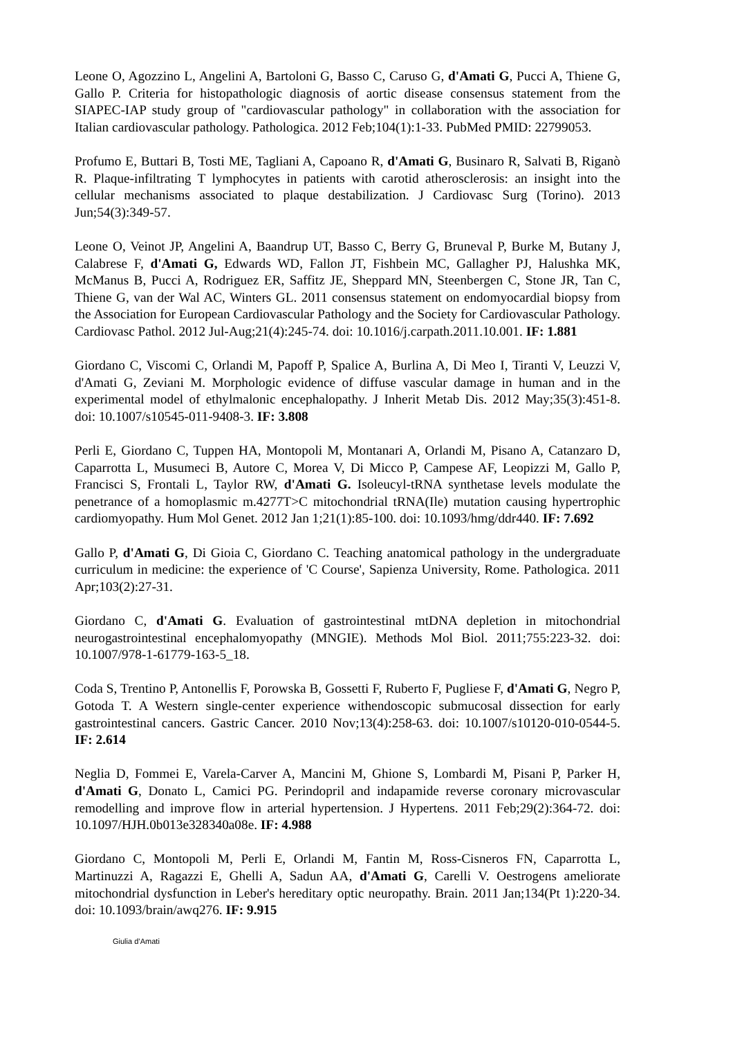Leone O, Agozzino L, Angelini A, Bartoloni G, Basso C, Caruso G, d'Amati G, Pucci A, Thiene G, Gallo P. Criteria for histopathologic diagnosis of aortic disease consensus statement from the SIAPEC-IAP study group of "cardiovascular pathology" in collaboration with the association for Italian cardiovascular pathology. Pathologica. 2012 Feb;104(1):1-33. PubMed PMID: 22799053.
Profumo E, Buttari B, Tosti ME, Tagliani A, Capoano R, d'Amati G, Businaro R, Salvati B, Riganò R. Plaque-infiltrating T lymphocytes in patients with carotid atherosclerosis: an insight into the cellular mechanisms associated to plaque destabilization. J Cardiovasc Surg (Torino). 2013 Jun;54(3):349-57.
Leone O, Veinot JP, Angelini A, Baandrup UT, Basso C, Berry G, Bruneval P, Burke M, Butany J, Calabrese F, d'Amati G, Edwards WD, Fallon JT, Fishbein MC, Gallagher PJ, Halushka MK, McManus B, Pucci A, Rodriguez ER, Saffitz JE, Sheppard MN, Steenbergen C, Stone JR, Tan C, Thiene G, van der Wal AC, Winters GL. 2011 consensus statement on endomyocardial biopsy from the Association for European Cardiovascular Pathology and the Society for Cardiovascular Pathology. Cardiovasc Pathol. 2012 Jul-Aug;21(4):245-74. doi: 10.1016/j.carpath.2011.10.001. IF: 1.881
Giordano C, Viscomi C, Orlandi M, Papoff P, Spalice A, Burlina A, Di Meo I, Tiranti V, Leuzzi V, d'Amati G, Zeviani M. Morphologic evidence of diffuse vascular damage in human and in the experimental model of ethylmalonic encephalopathy. J Inherit Metab Dis. 2012 May;35(3):451-8. doi: 10.1007/s10545-011-9408-3. IF: 3.808
Perli E, Giordano C, Tuppen HA, Montopoli M, Montanari A, Orlandi M, Pisano A, Catanzaro D, Caparrotta L, Musumeci B, Autore C, Morea V, Di Micco P, Campese AF, Leopizzi M, Gallo P, Francisci S, Frontali L, Taylor RW, d'Amati G. Isoleucyl-tRNA synthetase levels modulate the penetrance of a homoplasmic m.4277T>C mitochondrial tRNA(Ile) mutation causing hypertrophic cardiomyopathy. Hum Mol Genet. 2012 Jan 1;21(1):85-100. doi: 10.1093/hmg/ddr440. IF: 7.692
Gallo P, d'Amati G, Di Gioia C, Giordano C. Teaching anatomical pathology in the undergraduate curriculum in medicine: the experience of 'C Course', Sapienza University, Rome. Pathologica. 2011 Apr;103(2):27-31.
Giordano C, d'Amati G. Evaluation of gastrointestinal mtDNA depletion in mitochondrial neurogastrointestinal encephalomyopathy (MNGIE). Methods Mol Biol. 2011;755:223-32. doi: 10.1007/978-1-61779-163-5_18.
Coda S, Trentino P, Antonellis F, Porowska B, Gossetti F, Ruberto F, Pugliese F, d'Amati G, Negro P, Gotoda T. A Western single-center experience withendoscopic submucosal dissection for early gastrointestinal cancers. Gastric Cancer. 2010 Nov;13(4):258-63. doi: 10.1007/s10120-010-0544-5. IF: 2.614
Neglia D, Fommei E, Varela-Carver A, Mancini M, Ghione S, Lombardi M, Pisani P, Parker H, d'Amati G, Donato L, Camici PG. Perindopril and indapamide reverse coronary microvascular remodelling and improve flow in arterial hypertension. J Hypertens. 2011 Feb;29(2):364-72. doi: 10.1097/HJH.0b013e328340a08e. IF: 4.988
Giordano C, Montopoli M, Perli E, Orlandi M, Fantin M, Ross-Cisneros FN, Caparrotta L, Martinuzzi A, Ragazzi E, Ghelli A, Sadun AA, d'Amati G, Carelli V. Oestrogens ameliorate mitochondrial dysfunction in Leber's hereditary optic neuropathy. Brain. 2011 Jan;134(Pt 1):220-34. doi: 10.1093/brain/awq276. IF: 9.915
Giulia d’Amati